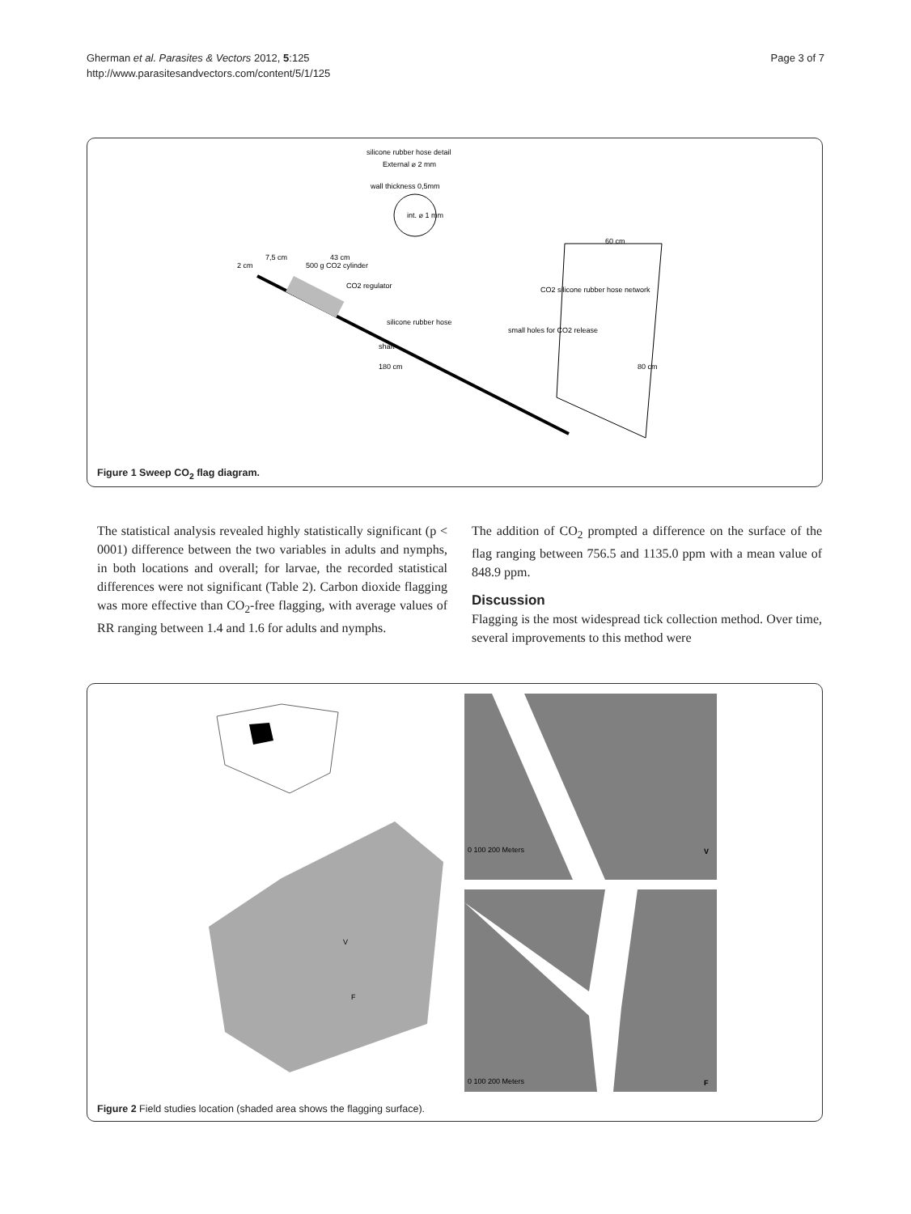Gherman et al. Parasites & Vectors 2012, 5:125
http://www.parasitesandvectors.com/content/5/1/125
Page 3 of 7
silicone rubber hose detail
External ⌀ 2 mm
wall thickness 0,5mm
int. ⌀ 1 mm
43 cm
shaft
180 cm
silicone rubber hose
60 cm
80 cm
CO2 silicone rubber hose network
small holes for CO2 release
500 g CO2 cylinder
CO2 regulator
2 cm
7,5 cm
Figure 1 Sweep CO<sub>2</sub> flag diagram.
The statistical analysis revealed highly statistically significant (p < 0001) difference between the two variables in adults and nymphs, in both locations and overall; for larvae, the recorded statistical differences were not significant (Table 2). Carbon dioxide flagging was more effective than CO<sub>2</sub>-free flagging, with average values of RR ranging between 1.4 and 1.6 for adults and nymphs.
The addition of CO<sub>2</sub> prompted a difference on the surface of the flag ranging between 756.5 and 1135.0 ppm with a mean value of 848.9 ppm.
Discussion
Flagging is the most widespread tick collection method. Over time, several improvements to this method were
V
F
0 100 200 Meters
V
0 100 200 Meters
F
Figure 2 Field studies location (shaded area shows the flagging surface).